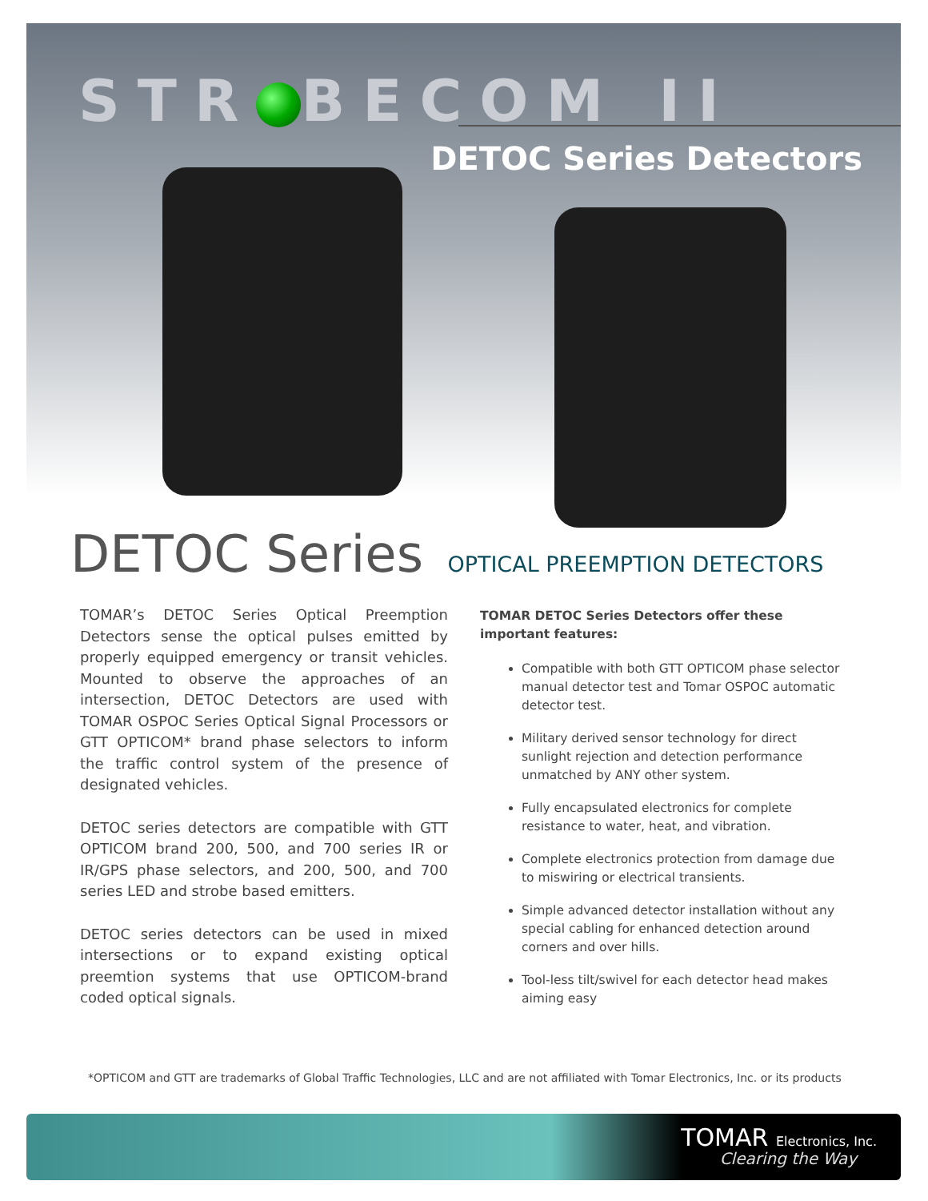STR BECOM II
DETOC Series Detectors
DETOC Series OPTICAL PREEMPTION DETECTORS
TOMAR’s DETOC Series Optical Preemption Detectors sense the optical pulses emitted by properly equipped emergency or transit vehicles. Mounted to observe the approaches of an intersection, DETOC Detectors are used with TOMAR OSPOC Series Optical Signal Processors or GTT OPTICOM* brand phase selectors to inform the traffic control system of the presence of designated vehicles.
DETOC series detectors are compatible with GTT OPTICOM brand 200, 500, and 700 series IR or IR/GPS phase selectors, and 200, 500, and 700 series LED and strobe based emitters.
DETOC series detectors can be used in mixed intersections or to expand existing optical preemtion systems that use OPTICOM-brand coded optical signals.
TOMAR DETOC Series Detectors offer these important features:
Compatible with both GTT OPTICOM phase selector manual detector test and Tomar OSPOC automatic detector test.
Military derived sensor technology for direct sunlight rejection and detection performance unmatched by ANY other system.
Fully encapsulated electronics for complete resistance to water, heat, and vibration.
Complete electronics protection from damage due to miswiring or electrical transients.
Simple advanced detector installation without any special cabling for enhanced detection around corners and over hills.
Tool-less tilt/swivel for each detector head makes aiming easy
*OPTICOM and GTT are trademarks of Global Traffic Technologies, LLC and are not affiliated with Tomar Electronics, Inc. or its products
TOMAR Electronics, Inc.
Clearing the Way